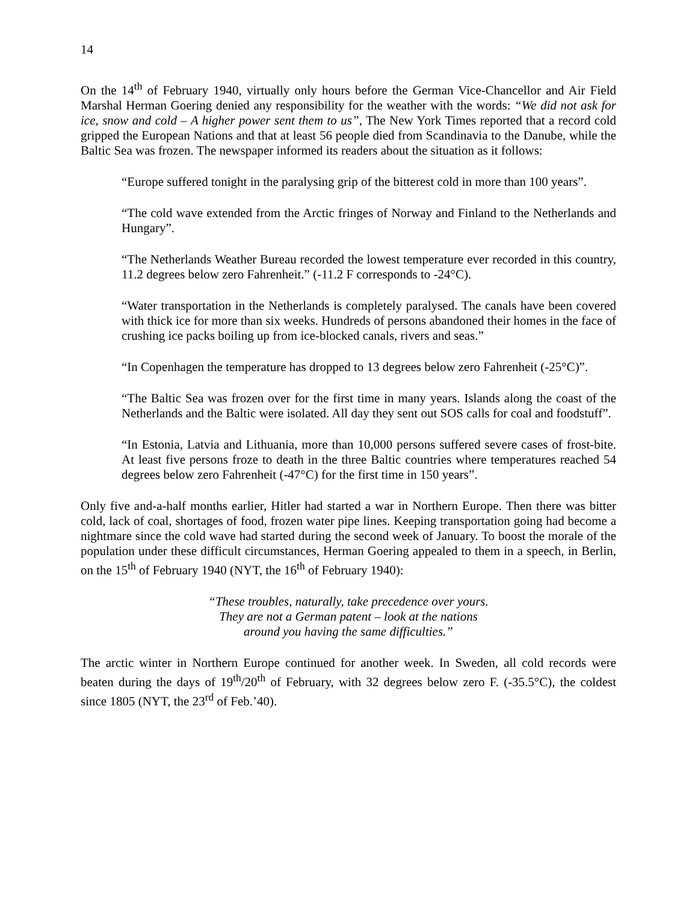14
On the 14<sup>th</sup> of February 1940, virtually only hours before the German Vice-Chancellor and Air Field Marshal Herman Goering denied any responsibility for the weather with the words: “We did not ask for ice, snow and cold – A higher power sent them to us”, The New York Times reported that a record cold gripped the European Nations and that at least 56 people died from Scandinavia to the Danube, while the Baltic Sea was frozen. The newspaper informed its readers about the situation as it follows:
“Europe suffered tonight in the paralysing grip of the bitterest cold in more than 100 years”.
“The cold wave extended from the Arctic fringes of Norway and Finland to the Netherlands and Hungary”.
“The Netherlands Weather Bureau recorded the lowest temperature ever recorded in this country, 11.2 degrees below zero Fahrenheit.” (-11.2 F corresponds to -24°C).
“Water transportation in the Netherlands is completely paralysed. The canals have been covered with thick ice for more than six weeks. Hundreds of persons abandoned their homes in the face of crushing ice packs boiling up from ice-blocked canals, rivers and seas.”
“In Copenhagen the temperature has dropped to 13 degrees below zero Fahrenheit (-25°C)”.
“The Baltic Sea was frozen over for the first time in many years. Islands along the coast of the Netherlands and the Baltic were isolated. All day they sent out SOS calls for coal and foodstuff”.
“In Estonia, Latvia and Lithuania, more than 10,000 persons suffered severe cases of frost-bite. At least five persons froze to death in the three Baltic countries where temperatures reached 54 degrees below zero Fahrenheit (-47°C) for the first time in 150 years”.
Only five and-a-half months earlier, Hitler had started a war in Northern Europe. Then there was bitter cold, lack of coal, shortages of food, frozen water pipe lines. Keeping transportation going had become a nightmare since the cold wave had started during the second week of January. To boost the morale of the population under these difficult circumstances, Herman Goering appealed to them in a speech, in Berlin, on the 15<sup>th</sup> of February 1940 (NYT, the 16<sup>th</sup> of February 1940):
“These troubles, naturally, take precedence over yours. They are not a German patent – look at the nations around you having the same difficulties.”
The arctic winter in Northern Europe continued for another week. In Sweden, all cold records were beaten during the days of 19<sup>th</sup>/20<sup>th</sup> of February, with 32 degrees below zero F. (-35.5°C), the coldest since 1805 (NYT, the 23<sup>rd</sup> of Feb.’40).